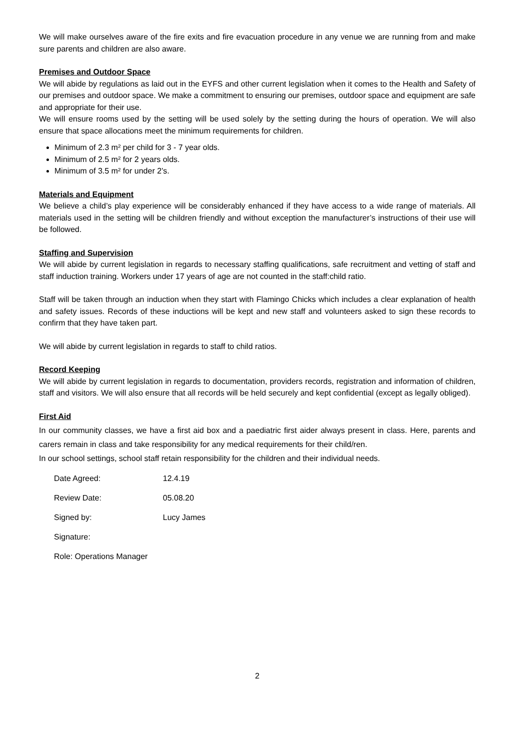We will make ourselves aware of the fire exits and fire evacuation procedure in any venue we are running from and make sure parents and children are also aware.
Premises and Outdoor Space
We will abide by regulations as laid out in the EYFS and other current legislation when it comes to the Health and Safety of our premises and outdoor space. We make a commitment to ensuring our premises, outdoor space and equipment are safe and appropriate for their use.
We will ensure rooms used by the setting will be used solely by the setting during the hours of operation. We will also ensure that space allocations meet the minimum requirements for children.
Minimum of 2.3 m² per child for 3 - 7 year olds.
Minimum of 2.5 m² for 2 years olds.
Minimum of 3.5 m² for under 2’s.
Materials and Equipment
We believe a child’s play experience will be considerably enhanced if they have access to a wide range of materials. All materials used in the setting will be children friendly and without exception the manufacturer’s instructions of their use will be followed.
Staffing and Supervision
We will abide by current legislation in regards to necessary staffing qualifications, safe recruitment and vetting of staff and staff induction training. Workers under 17 years of age are not counted in the staff:child ratio.
Staff will be taken through an induction when they start with Flamingo Chicks which includes a clear explanation of health and safety issues. Records of these inductions will be kept and new staff and volunteers asked to sign these records to confirm that they have taken part.
We will abide by current legislation in regards to staff to child ratios.
Record Keeping
We will abide by current legislation in regards to documentation, providers records, registration and information of children, staff and visitors. We will also ensure that all records will be held securely and kept confidential (except as legally obliged).
First Aid
In our community classes, we have a first aid box and a paediatric first aider always present in class. Here, parents and carers remain in class and take responsibility for any medical requirements for their child/ren.
In our school settings, school staff retain responsibility for the children and their individual needs.
| Date Agreed: | 12.4.19 |
| Review Date: | 05.08.20 |
| Signed by: | Lucy James |
| Signature: | |
| Role: Operations Manager | |
2